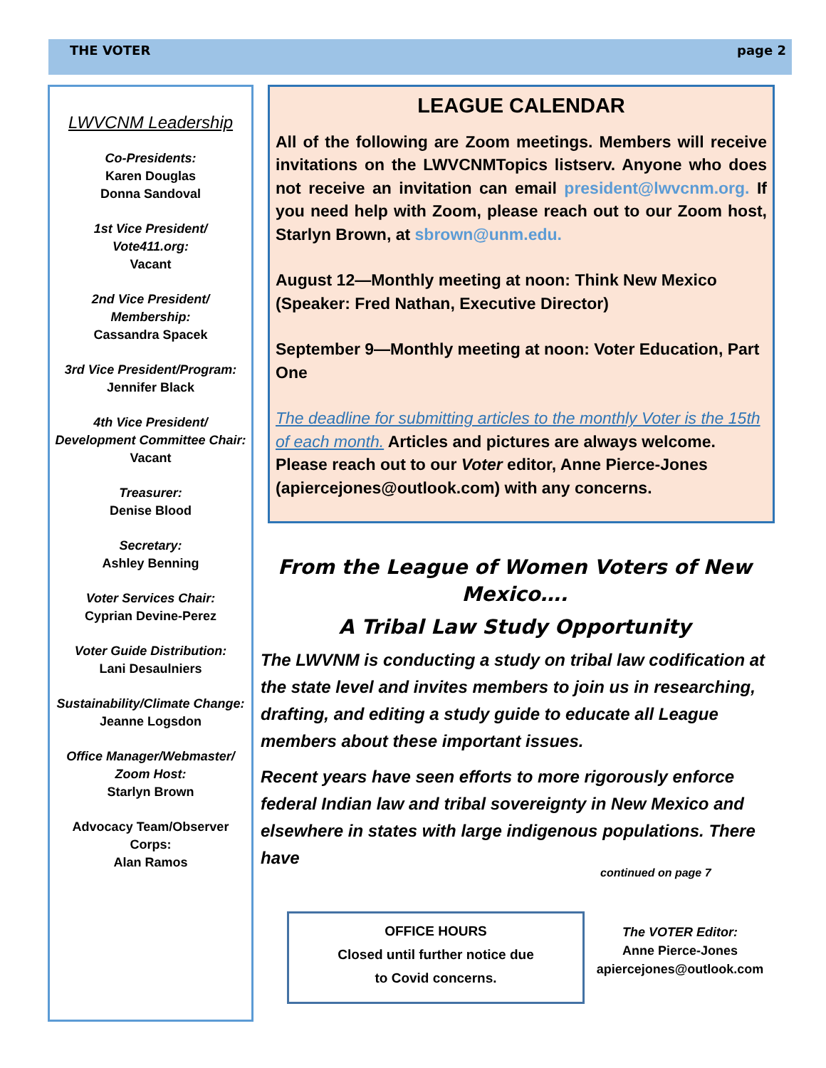THE VOTER page 2
LWVCNM Leadership
Co-Presidents:
Karen Douglas
Donna Sandoval
1st Vice President/
Vote411.org:
Vacant
2nd Vice President/
Membership:
Cassandra Spacek
3rd Vice President/Program:
Jennifer Black
4th Vice President/
Development Committee Chair:
Vacant
Treasurer:
Denise Blood
Secretary:
Ashley Benning
Voter Services Chair:
Cyprian Devine-Perez
Voter Guide Distribution:
Lani Desaulniers
Sustainability/Climate Change:
Jeanne Logsdon
Office Manager/Webmaster/
Zoom Host:
Starlyn Brown
Advocacy Team/Observer
Corps:
Alan Ramos
LEAGUE CALENDAR
All of the following are Zoom meetings. Members will receive invitations on the LWVCNMTopics listserv. Anyone who does not receive an invitation can email president@lwvcnm.org. If you need help with Zoom, please reach out to our Zoom host, Starlyn Brown, at sbrown@unm.edu.
August 12—Monthly meeting at noon: Think New Mexico (Speaker: Fred Nathan, Executive Director)
September 9—Monthly meeting at noon: Voter Education, Part One
The deadline for submitting articles to the monthly Voter is the 15th of each month. Articles and pictures are always welcome. Please reach out to our Voter editor, Anne Pierce-Jones (apiercejones@outlook.com) with any concerns.
From the League of Women Voters of New Mexico….
A Tribal Law Study Opportunity
The LWVNM is conducting a study on tribal law codification at the state level and invites members to join us in researching, drafting, and editing a study guide to educate all League members about these important issues.
Recent years have seen efforts to more rigorously enforce federal Indian law and tribal sovereignty in New Mexico and elsewhere in states with large indigenous populations. There have
continued on page 7
OFFICE HOURS
Closed until further notice due
to Covid concerns.
The VOTER Editor:
Anne Pierce-Jones
apiercejones@outlook.com